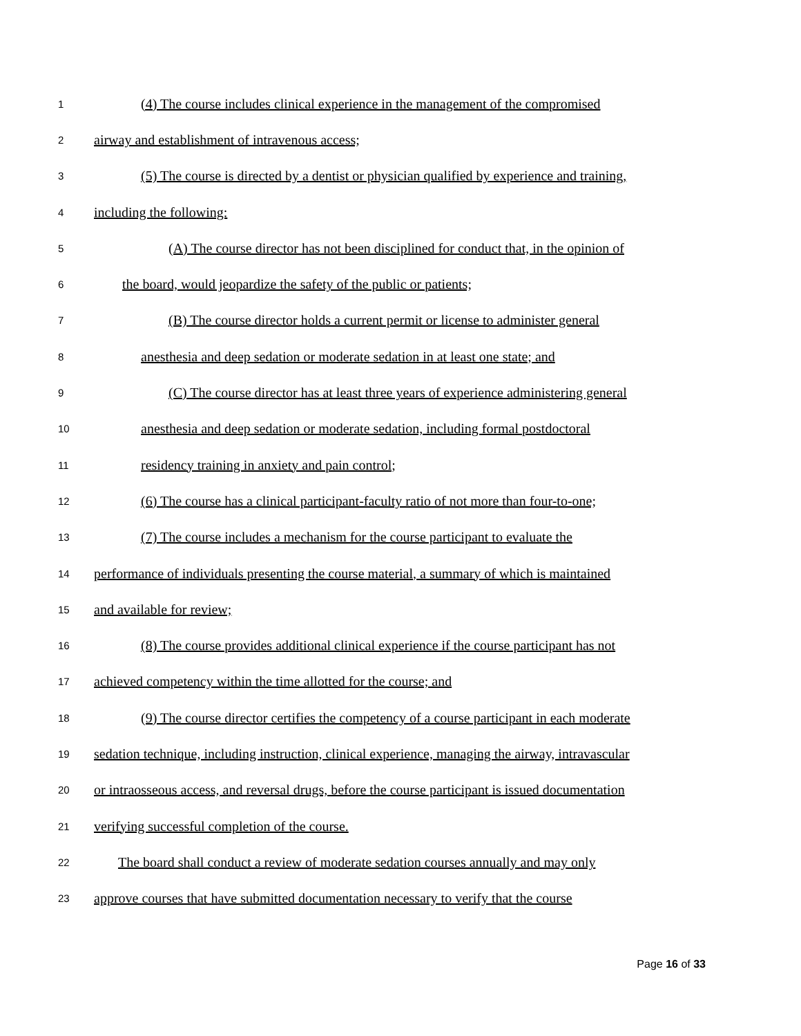1 (4) The course includes clinical experience in the management of the compromised
2 airway and establishment of intravenous access;
3 (5) The course is directed by a dentist or physician qualified by experience and training,
4 including the following:
5 (A) The course director has not been disciplined for conduct that, in the opinion of
6 the board, would jeopardize the safety of the public or patients;
7 (B) The course director holds a current permit or license to administer general
8 anesthesia and deep sedation or moderate sedation in at least one state; and
9 (C) The course director has at least three years of experience administering general
10 anesthesia and deep sedation or moderate sedation, including formal postdoctoral
11 residency training in anxiety and pain control;
12 (6) The course has a clinical participant-faculty ratio of not more than four-to-one;
13 (7) The course includes a mechanism for the course participant to evaluate the
14 performance of individuals presenting the course material, a summary of which is maintained
15 and available for review;
16 (8) The course provides additional clinical experience if the course participant has not
17 achieved competency within the time allotted for the course; and
18 (9) The course director certifies the competency of a course participant in each moderate
19 sedation technique, including instruction, clinical experience, managing the airway, intravascular
20 or intraosseous access, and reversal drugs, before the course participant is issued documentation
21 verifying successful completion of the course.
22 The board shall conduct a review of moderate sedation courses annually and may only
23 approve courses that have submitted documentation necessary to verify that the course
Page 16 of 33